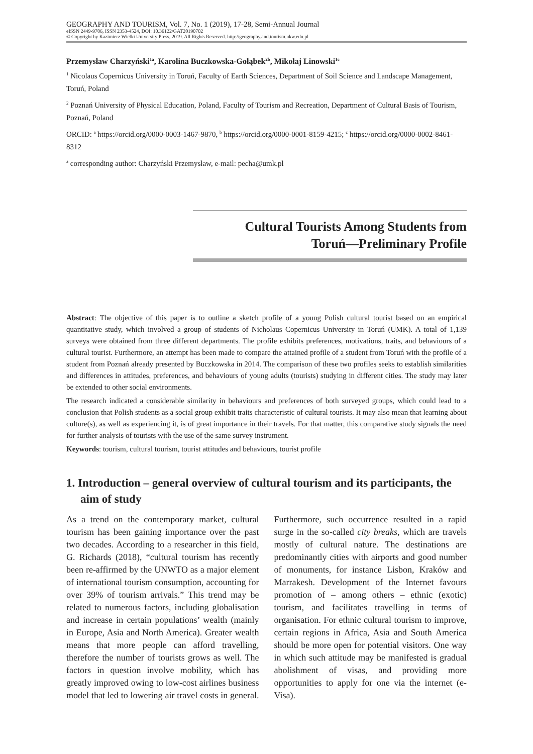GEOGRAPHY AND TOURISM, Vol. 7, No. 1 (2019), 17-28, Semi-Annual Journal
eISSN 2449-9706, ISSN 2353-4524, DOI: 10.36122/GAT20190702
© Copyright by Kazimierz Wielki University Press, 2019. All Rights Reserved. http://geography.and.tourism.ukw.edu.pl
Przemysław Charzyński<sup>1a</sup>, Karolina Buczkowska-Gołąbek<sup>2b</sup>, Mikołaj Linowski<sup>1c</sup>
<sup>1</sup> Nicolaus Copernicus University in Toruń, Faculty of Earth Sciences, Department of Soil Science and Landscape Management, Toruń, Poland
<sup>2</sup> Poznań University of Physical Education, Poland, Faculty of Tourism and Recreation, Department of Cultural Basis of Tourism, Poznań, Poland
ORCID: <sup>a</sup> https://orcid.org/0000-0003-1467-9870, <sup>b</sup> https://orcid.org/0000-0001-8159-4215; <sup>c</sup> https://orcid.org/0000-0002-8461-8312
<sup>a</sup> corresponding author: Charzyński Przemysław, e-mail: pecha@umk.pl
Cultural Tourists Among Students from
Toruń—Preliminary Profile
Abstract: The objective of this paper is to outline a sketch profile of a young Polish cultural tourist based on an empirical quantitative study, which involved a group of students of Nicholaus Copernicus University in Toruń (UMK). A total of 1,139 surveys were obtained from three different departments. The profile exhibits preferences, motivations, traits, and behaviours of a cultural tourist. Furthermore, an attempt has been made to compare the attained profile of a student from Toruń with the profile of a student from Poznań already presented by Buczkowska in 2014. The comparison of these two profiles seeks to establish similarities and differences in attitudes, preferences, and behaviours of young adults (tourists) studying in different cities. The study may later be extended to other social environments.
The research indicated a considerable similarity in behaviours and preferences of both surveyed groups, which could lead to a conclusion that Polish students as a social group exhibit traits characteristic of cultural tourists. It may also mean that learning about culture(s), as well as experiencing it, is of great importance in their travels. For that matter, this comparative study signals the need for further analysis of tourists with the use of the same survey instrument.
Keywords: tourism, cultural tourism, tourist attitudes and behaviours, tourist profile
1. Introduction – general overview of cultural tourism and its participants, the aim of study
As a trend on the contemporary market, cultural tourism has been gaining importance over the past two decades. According to a researcher in this field, G. Richards (2018), “cultural tourism has recently been re-affirmed by the UNWTO as a major element of international tourism consumption, accounting for over 39% of tourism arrivals.” This trend may be related to numerous factors, including globalisation and increase in certain populations’ wealth (mainly in Europe, Asia and North America). Greater wealth means that more people can afford travelling, therefore the number of tourists grows as well. The factors in question involve mobility, which has greatly improved owing to low-cost airlines business model that led to lowering air travel costs in general. Furthermore, such occurrence resulted in a rapid surge in the so-called city breaks, which are travels mostly of cultural nature. The destinations are predominantly cities with airports and good number of monuments, for instance Lisbon, Kraków and Marrakesh. Development of the Internet favours promotion of – among others – ethnic (exotic) tourism, and facilitates travelling in terms of organisation. For ethnic cultural tourism to improve, certain regions in Africa, Asia and South America should be more open for potential visitors. One way in which such attitude may be manifested is gradual abolishment of visas, and providing more opportunities to apply for one via the internet (e-Visa).